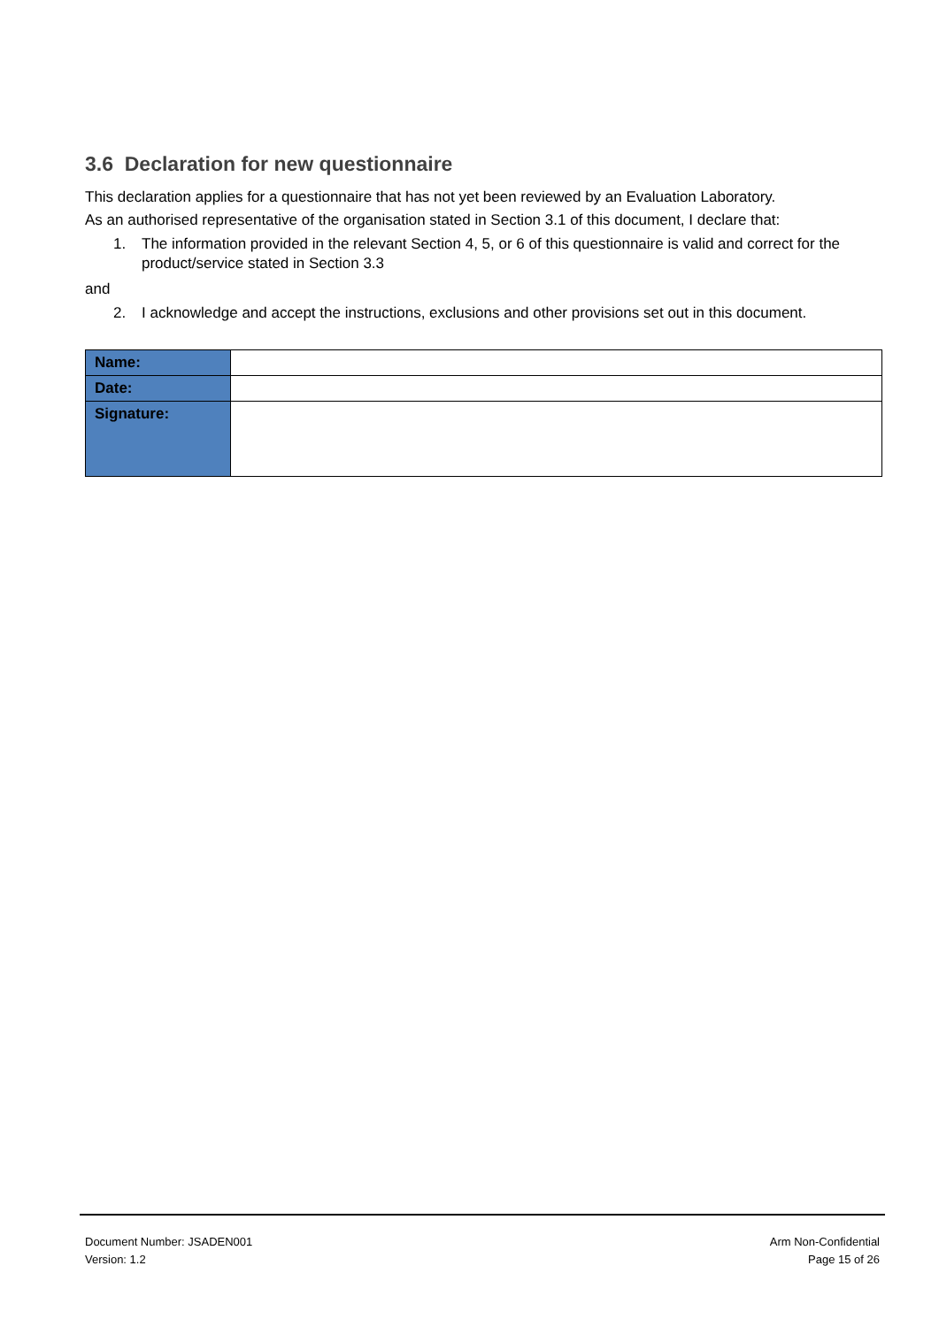3.6 Declaration for new questionnaire
This declaration applies for a questionnaire that has not yet been reviewed by an Evaluation Laboratory.
As an authorised representative of the organisation stated in Section 3.1 of this document, I declare that:
1. The information provided in the relevant Section 4, 5, or 6 of this questionnaire is valid and correct for the product/service stated in Section 3.3
and
2. I acknowledge and accept the instructions, exclusions and other provisions set out in this document.
| Name: | |
| Date: | |
| Signature: | |
Document Number: JSADEN001 Arm Non-Confidential
Version: 1.2 Page 15 of 26